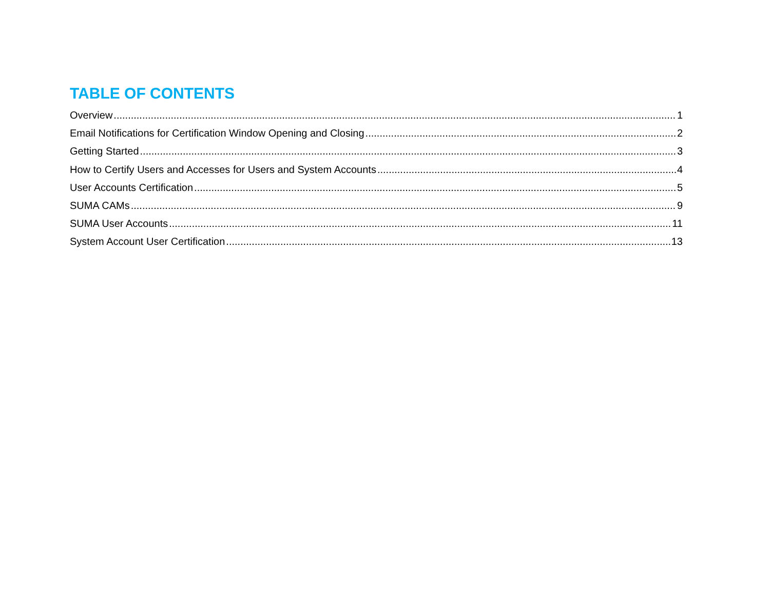TABLE OF CONTENTS
Overview 1
Email Notifications for Certification Window Opening and Closing 2
Getting Started 3
How to Certify Users and Accesses for Users and System Accounts 4
User Accounts Certification 5
SUMA CAMs 9
SUMA User Accounts 11
System Account User Certification 13